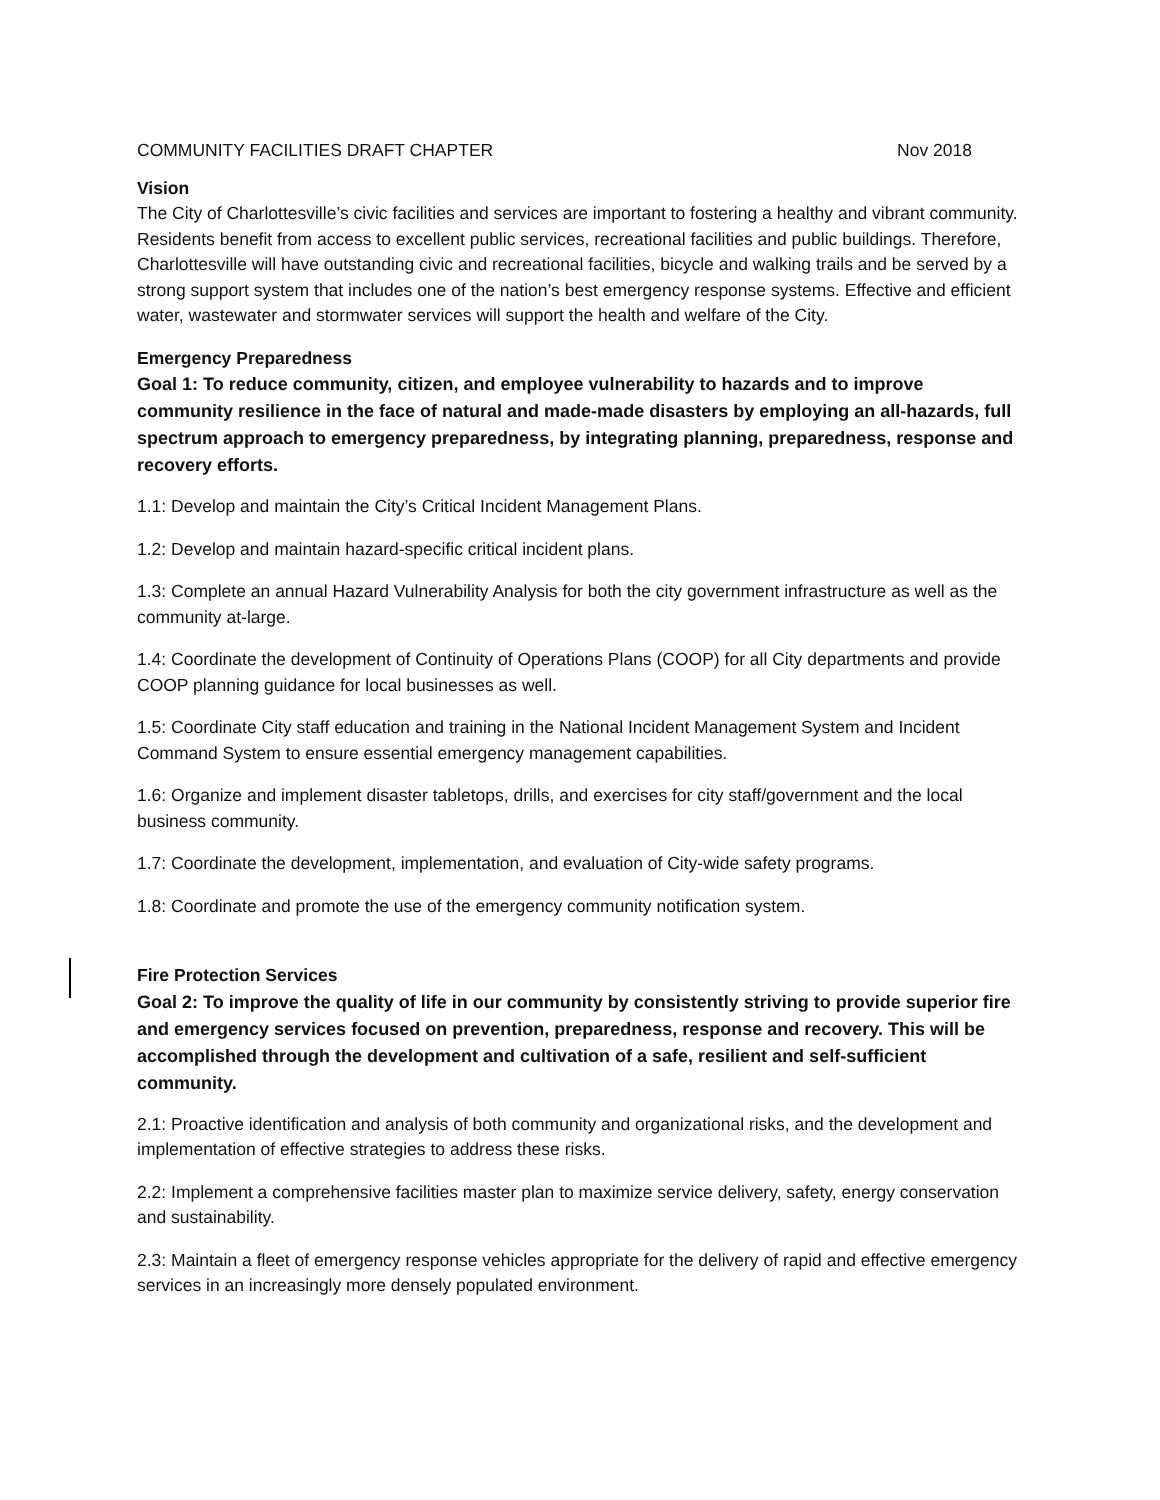COMMUNITY FACILITIES DRAFT CHAPTER Nov 2018
Vision
The City of Charlottesville’s civic facilities and services are important to fostering a healthy and vibrant community. Residents benefit from access to excellent public services, recreational facilities and public buildings. Therefore, Charlottesville will have outstanding civic and recreational facilities, bicycle and walking trails and be served by a strong support system that includes one of the nation’s best emergency response systems. Effective and efficient water, wastewater and stormwater services will support the health and welfare of the City.
Emergency Preparedness
Goal 1: To reduce community, citizen, and employee vulnerability to hazards and to improve community resilience in the face of natural and made-made disasters by employing an all-hazards, full spectrum approach to emergency preparedness, by integrating planning, preparedness, response and recovery efforts.
1.1: Develop and maintain the City’s Critical Incident Management Plans.
1.2: Develop and maintain hazard-specific critical incident plans.
1.3: Complete an annual Hazard Vulnerability Analysis for both the city government infrastructure as well as the community at-large.
1.4: Coordinate the development of Continuity of Operations Plans (COOP) for all City departments and provide COOP planning guidance for local businesses as well.
1.5: Coordinate City staff education and training in the National Incident Management System and Incident Command System to ensure essential emergency management capabilities.
1.6: Organize and implement disaster tabletops, drills, and exercises for city staff/government and the local business community.
1.7: Coordinate the development, implementation, and evaluation of City-wide safety programs.
1.8: Coordinate and promote the use of the emergency community notification system.
Fire Protection Services
Goal 2: To improve the quality of life in our community by consistently striving to provide superior fire and emergency services focused on prevention, preparedness, response and recovery. This will be accomplished through the development and cultivation of a safe, resilient and self-sufficient community.
2.1: Proactive identification and analysis of both community and organizational risks, and the development and implementation of effective strategies to address these risks.
2.2: Implement a comprehensive facilities master plan to maximize service delivery, safety, energy conservation and sustainability.
2.3: Maintain a fleet of emergency response vehicles appropriate for the delivery of rapid and effective emergency services in an increasingly more densely populated environment.